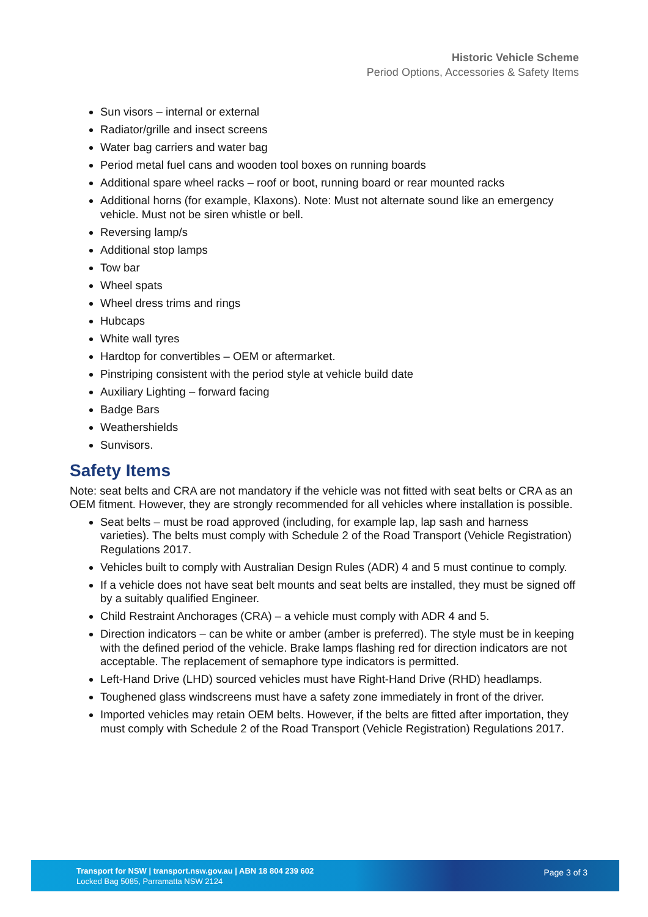Historic Vehicle Scheme
Period Options, Accessories & Safety Items
Sun visors – internal or external
Radiator/grille and insect screens
Water bag carriers and water bag
Period metal fuel cans and wooden tool boxes on running boards
Additional spare wheel racks – roof or boot, running board or rear mounted racks
Additional horns (for example, Klaxons). Note: Must not alternate sound like an emergency vehicle. Must not be siren whistle or bell.
Reversing lamp/s
Additional stop lamps
Tow bar
Wheel spats
Wheel dress trims and rings
Hubcaps
White wall tyres
Hardtop for convertibles – OEM or aftermarket.
Pinstriping consistent with the period style at vehicle build date
Auxiliary Lighting – forward facing
Badge Bars
Weathershields
Sunvisors.
Safety Items
Note: seat belts and CRA are not mandatory if the vehicle was not fitted with seat belts or CRA as an OEM fitment. However, they are strongly recommended for all vehicles where installation is possible.
Seat belts – must be road approved (including, for example lap, lap sash and harness varieties). The belts must comply with Schedule 2 of the Road Transport (Vehicle Registration) Regulations 2017.
Vehicles built to comply with Australian Design Rules (ADR) 4 and 5 must continue to comply.
If a vehicle does not have seat belt mounts and seat belts are installed, they must be signed off by a suitably qualified Engineer.
Child Restraint Anchorages (CRA) – a vehicle must comply with ADR 4 and 5.
Direction indicators – can be white or amber (amber is preferred). The style must be in keeping with the defined period of the vehicle. Brake lamps flashing red for direction indicators are not acceptable. The replacement of semaphore type indicators is permitted.
Left-Hand Drive (LHD) sourced vehicles must have Right-Hand Drive (RHD) headlamps.
Toughened glass windscreens must have a safety zone immediately in front of the driver.
Imported vehicles may retain OEM belts. However, if the belts are fitted after importation, they must comply with Schedule 2 of the Road Transport (Vehicle Registration) Regulations 2017.
Transport for NSW | transport.nsw.gov.au | ABN 18 804 239 602
Locked Bag 5085, Parramatta NSW 2124
Page 3 of 3